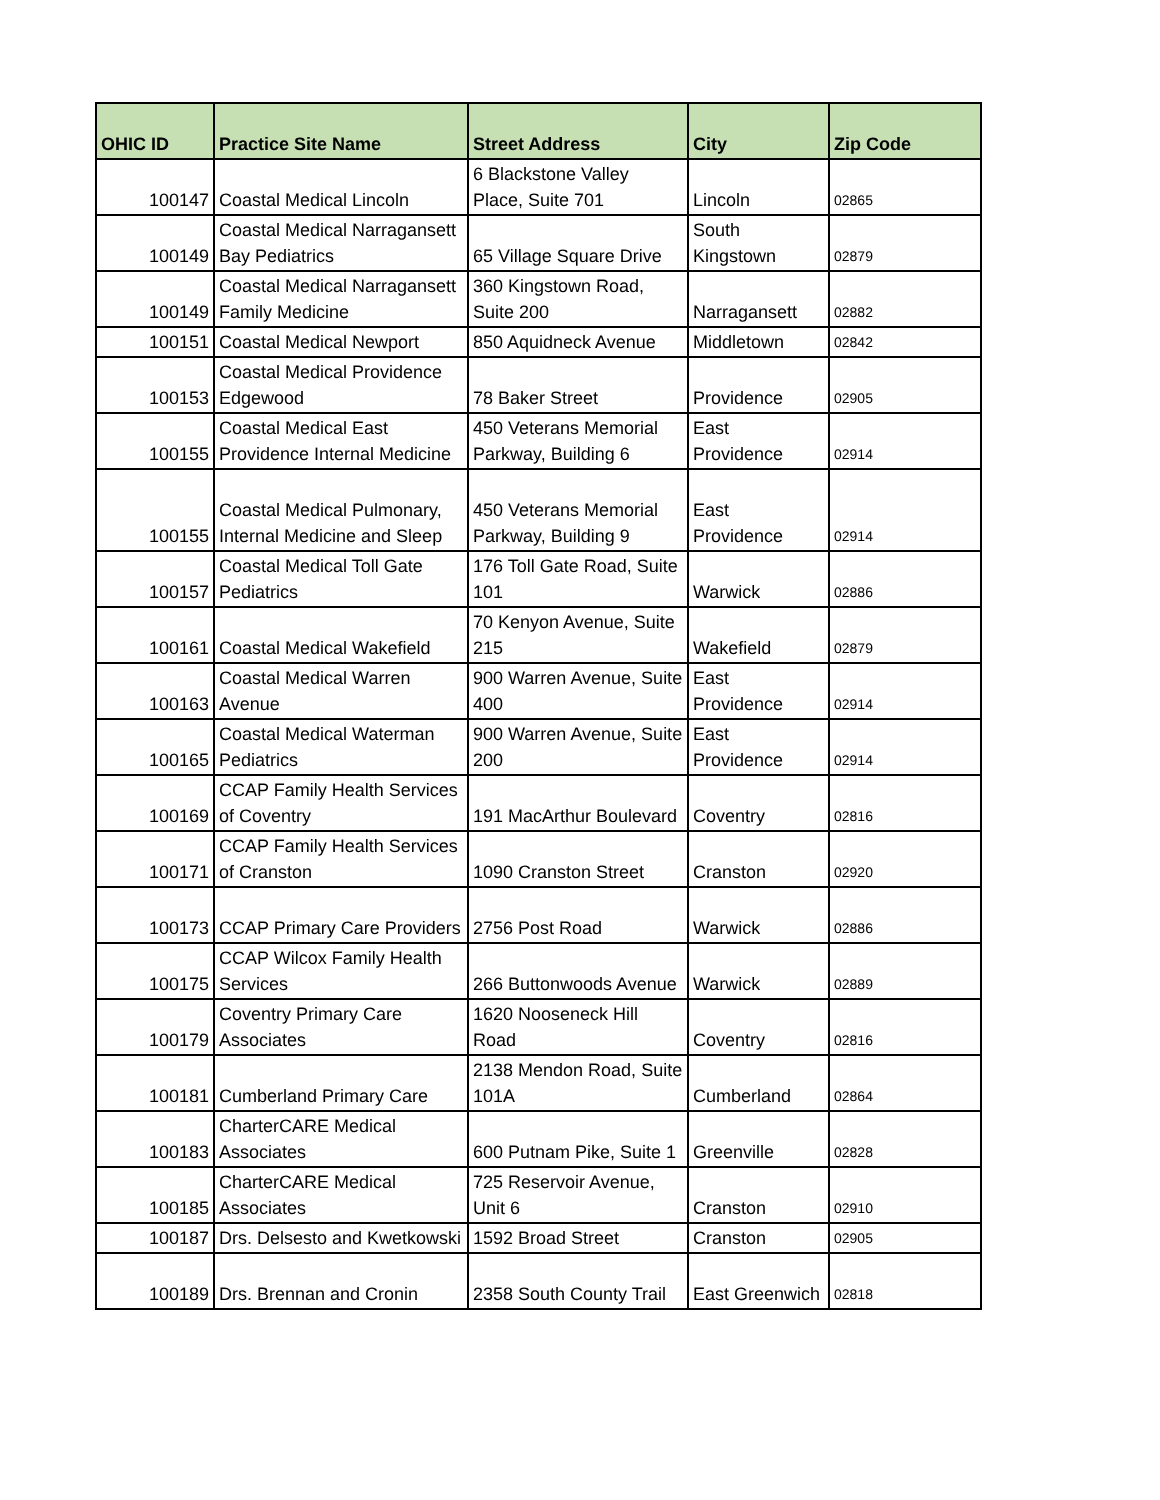| OHIC ID | Practice Site Name | Street Address | City | Zip Code |
| --- | --- | --- | --- | --- |
| 100147 | Coastal Medical Lincoln | 6 Blackstone Valley Place, Suite 701 | Lincoln | 02865 |
| 100149 | Coastal Medical Narragansett Bay Pediatrics | 65 Village Square Drive | South Kingstown | 02879 |
| 100149 | Coastal Medical Narragansett Family Medicine | 360 Kingstown Road, Suite 200 | Narragansett | 02882 |
| 100151 | Coastal Medical Newport | 850 Aquidneck Avenue | Middletown | 02842 |
| 100153 | Coastal Medical Providence Edgewood | 78 Baker Street | Providence | 02905 |
| 100155 | Coastal Medical East Providence Internal Medicine | 450 Veterans Memorial Parkway, Building 6 | East Providence | 02914 |
| 100155 | Coastal Medical Pulmonary, Internal Medicine and Sleep | 450 Veterans Memorial Parkway, Building 9 | East Providence | 02914 |
| 100157 | Coastal Medical Toll Gate Pediatrics | 176 Toll Gate Road, Suite 101 | Warwick | 02886 |
| 100161 | Coastal Medical Wakefield | 70 Kenyon Avenue, Suite 215 | Wakefield | 02879 |
| 100163 | Coastal Medical Warren Avenue | 900 Warren Avenue, Suite 400 | East Providence | 02914 |
| 100165 | Coastal Medical Waterman Pediatrics | 900 Warren Avenue, Suite 200 | East Providence | 02914 |
| 100169 | CCAP Family Health Services of Coventry | 191 MacArthur Boulevard | Coventry | 02816 |
| 100171 | CCAP Family Health Services of Cranston | 1090 Cranston Street | Cranston | 02920 |
| 100173 | CCAP Primary Care Providers | 2756 Post Road | Warwick | 02886 |
| 100175 | CCAP Wilcox Family Health Services | 266 Buttonwoods Avenue | Warwick | 02889 |
| 100179 | Coventry Primary Care Associates | 1620 Nooseneck Hill Road | Coventry | 02816 |
| 100181 | Cumberland Primary Care | 2138 Mendon Road, Suite 101A | Cumberland | 02864 |
| 100183 | CharterCARE Medical Associates | 600 Putnam Pike, Suite 1 | Greenville | 02828 |
| 100185 | CharterCARE Medical Associates | 725 Reservoir Avenue, Unit 6 | Cranston | 02910 |
| 100187 | Drs. Delsesto and Kwetkowski | 1592 Broad Street | Cranston | 02905 |
| 100189 | Drs. Brennan and Cronin | 2358 South County Trail | East Greenwich | 02818 |